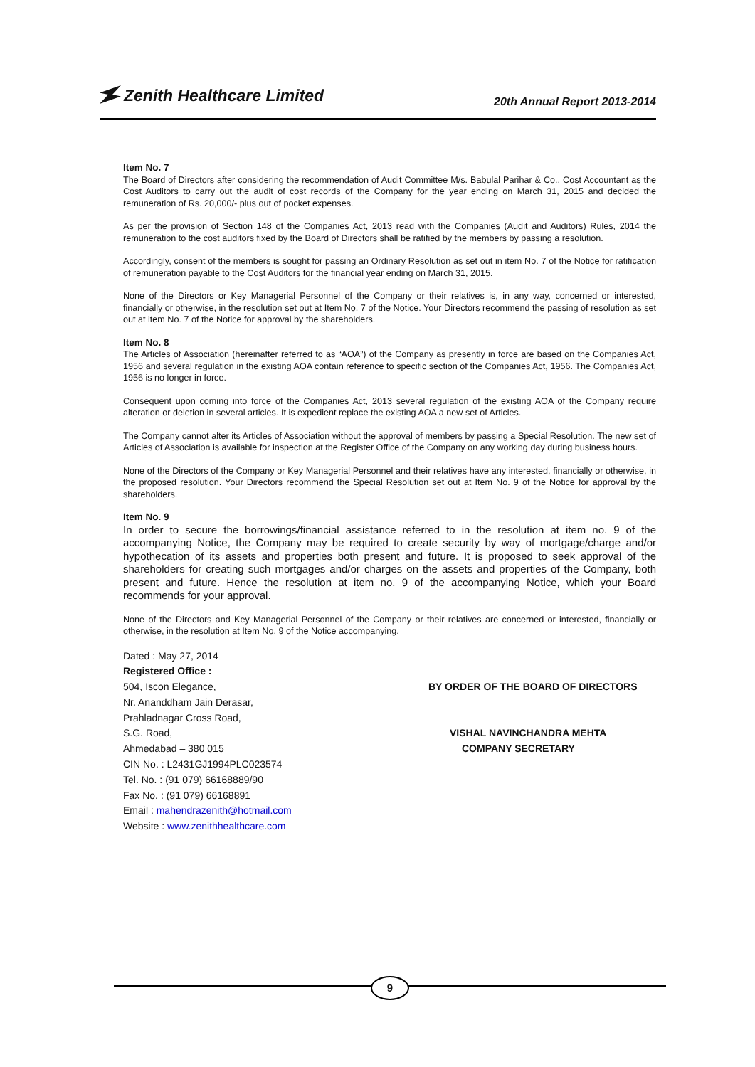Zenith Healthcare Limited
20th Annual Report 2013-2014
Item No. 7
The Board of Directors after considering the recommendation of Audit Committee M/s. Babulal Parihar & Co., Cost Accountant as the Cost Auditors to carry out the audit of cost records of the Company for the year ending on March 31, 2015 and decided the remuneration of Rs. 20,000/- plus out of pocket expenses.
As per the provision of Section 148 of the Companies Act, 2013 read with the Companies (Audit and Auditors) Rules, 2014 the remuneration to the cost auditors fixed by the Board of Directors shall be ratified by the members by passing a resolution.
Accordingly, consent of the members is sought for passing an Ordinary Resolution as set out in item No. 7 of the Notice for ratification of remuneration payable to the Cost Auditors for the financial year ending on March 31, 2015.
None of the Directors or Key Managerial Personnel of the Company or their relatives is, in any way, concerned or interested, financially or otherwise, in the resolution set out at Item No. 7 of the Notice. Your Directors recommend the passing of resolution as set out at item No. 7 of the Notice for approval by the shareholders.
Item No. 8
The Articles of Association (hereinafter referred to as “AOA”) of the Company as presently in force are based on the Companies Act, 1956 and several regulation in the existing AOA contain reference to specific section of the Companies Act, 1956. The Companies Act, 1956 is no longer in force.
Consequent upon coming into force of the Companies Act, 2013 several regulation of the existing AOA of the Company require alteration or deletion in several articles. It is expedient replace the existing AOA a new set of Articles.
The Company cannot alter its Articles of Association without the approval of members by passing a Special Resolution. The new set of Articles of Association is available for inspection at the Register Office of the Company on any working day during business hours.
None of the Directors of the Company or Key Managerial Personnel and their relatives have any interested, financially or otherwise, in the proposed resolution. Your Directors recommend the Special Resolution set out at Item No. 9 of the Notice for approval by the shareholders.
Item No. 9
In order to secure the borrowings/financial assistance referred to in the resolution at item no. 9 of the accompanying Notice, the Company may be required to create security by way of mortgage/charge and/or hypothecation of its assets and properties both present and future. It is proposed to seek approval of the shareholders for creating such mortgages and/or charges on the assets and properties of the Company, both present and future. Hence the resolution at item no. 9 of the accompanying Notice, which your Board recommends for your approval.
None of the Directors and Key Managerial Personnel of the Company or their relatives are concerned or interested, financially or otherwise, in the resolution at Item No. 9 of the Notice accompanying.
Dated : May 27, 2014
Registered Office :
504, Iscon Elegance,
Nr. Ananddham Jain Derasar,
Prahladnagar Cross Road,
S.G. Road,
Ahmedabad – 380 015
CIN No. : L2431GJ1994PLC023574
Tel. No. : (91 079) 66168889/90
Fax No. : (91 079) 66168891
Email : mahendrazenith@hotmail.com
Website : www.zenithhealthcare.com
BY ORDER OF THE BOARD OF DIRECTORS
VISHAL NAVINCHANDRA MEHTA
COMPANY SECRETARY
9